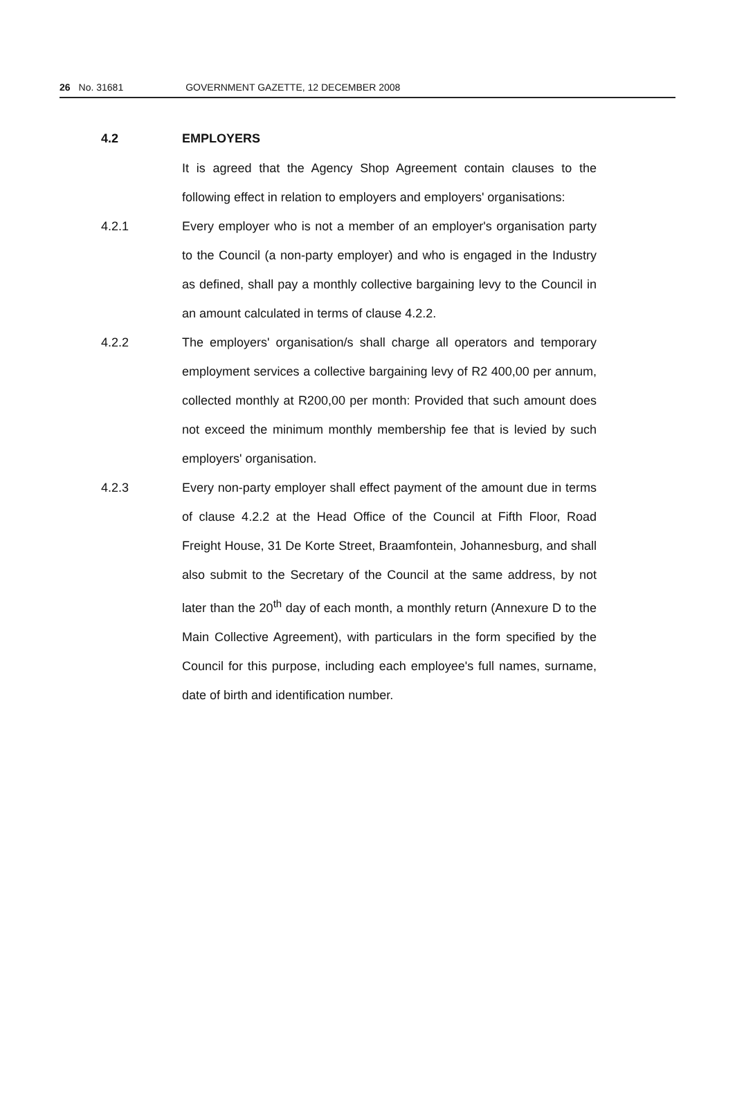26 No. 31681 GOVERNMENT GAZETTE, 12 DECEMBER 2008
4.2 EMPLOYERS
It is agreed that the Agency Shop Agreement contain clauses to the following effect in relation to employers and employers' organisations:
4.2.1 Every employer who is not a member of an employer's organisation party to the Council (a non-party employer) and who is engaged in the Industry as defined, shall pay a monthly collective bargaining levy to the Council in an amount calculated in terms of clause 4.2.2.
4.2.2 The employers' organisation/s shall charge all operators and temporary employment services a collective bargaining levy of R2 400,00 per annum, collected monthly at R200,00 per month: Provided that such amount does not exceed the minimum monthly membership fee that is levied by such employers' organisation.
4.2.3 Every non-party employer shall effect payment of the amount due in terms of clause 4.2.2 at the Head Office of the Council at Fifth Floor, Road Freight House, 31 De Korte Street, Braamfontein, Johannesburg, and shall also submit to the Secretary of the Council at the same address, by not later than the 20<sup>th</sup> day of each month, a monthly return (Annexure D to the Main Collective Agreement), with particulars in the form specified by the Council for this purpose, including each employee's full names, surname, date of birth and identification number.